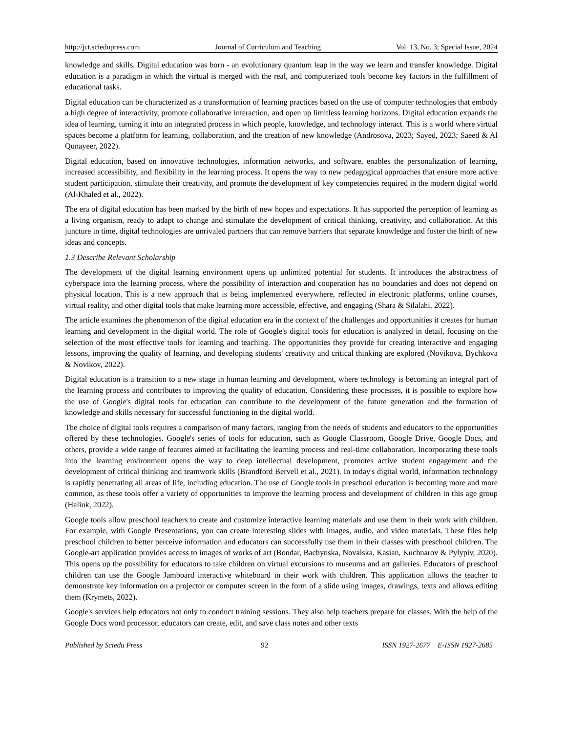http://jct.sciedupress.com Journal of Curriculum and Teaching Vol. 13, No. 3; Special Issue, 2024
knowledge and skills. Digital education was born - an evolutionary quantum leap in the way we learn and transfer knowledge. Digital education is a paradigm in which the virtual is merged with the real, and computerized tools become key factors in the fulfillment of educational tasks.
Digital education can be characterized as a transformation of learning practices based on the use of computer technologies that embody a high degree of interactivity, promote collaborative interaction, and open up limitless learning horizons. Digital education expands the idea of learning, turning it into an integrated process in which people, knowledge, and technology interact. This is a world where virtual spaces become a platform for learning, collaboration, and the creation of new knowledge (Androsova, 2023; Sayed, 2023; Saeed & Al Qunayeer, 2022).
Digital education, based on innovative technologies, information networks, and software, enables the personalization of learning, increased accessibility, and flexibility in the learning process. It opens the way to new pedagogical approaches that ensure more active student participation, stimulate their creativity, and promote the development of key competencies required in the modern digital world (Al-Khaled et al., 2022).
The era of digital education has been marked by the birth of new hopes and expectations. It has supported the perception of learning as a living organism, ready to adapt to change and stimulate the development of critical thinking, creativity, and collaboration. At this juncture in time, digital technologies are unrivaled partners that can remove barriers that separate knowledge and foster the birth of new ideas and concepts.
1.3 Describe Relevant Scholarship
The development of the digital learning environment opens up unlimited potential for students. It introduces the abstractness of cyberspace into the learning process, where the possibility of interaction and cooperation has no boundaries and does not depend on physical location. This is a new approach that is being implemented everywhere, reflected in electronic platforms, online courses, virtual reality, and other digital tools that make learning more accessible, effective, and engaging (Shara & Silalahi, 2022).
The article examines the phenomenon of the digital education era in the context of the challenges and opportunities it creates for human learning and development in the digital world. The role of Google's digital tools for education is analyzed in detail, focusing on the selection of the most effective tools for learning and teaching. The opportunities they provide for creating interactive and engaging lessons, improving the quality of learning, and developing students' creativity and critical thinking are explored (Novikova, Bychkova & Novikov, 2022).
Digital education is a transition to a new stage in human learning and development, where technology is becoming an integral part of the learning process and contributes to improving the quality of education. Considering these processes, it is possible to explore how the use of Google's digital tools for education can contribute to the development of the future generation and the formation of knowledge and skills necessary for successful functioning in the digital world.
The choice of digital tools requires a comparison of many factors, ranging from the needs of students and educators to the opportunities offered by these technologies. Google's series of tools for education, such as Google Classroom, Google Drive, Google Docs, and others, provide a wide range of features aimed at facilitating the learning process and real-time collaboration. Incorporating these tools into the learning environment opens the way to deep intellectual development, promotes active student engagement and the development of critical thinking and teamwork skills (Brandford Bervell et al., 2021). In today's digital world, information technology is rapidly penetrating all areas of life, including education. The use of Google tools in preschool education is becoming more and more common, as these tools offer a variety of opportunities to improve the learning process and development of children in this age group (Haliuk, 2022).
Google tools allow preschool teachers to create and customize interactive learning materials and use them in their work with children. For example, with Google Presentations, you can create interesting slides with images, audio, and video materials. These files help preschool children to better perceive information and educators can successfully use them in their classes with preschool children. The Google-art application provides access to images of works of art (Bondar, Bachynska, Novalska, Kasian, Kuchnarov & Pylypiv, 2020). This opens up the possibility for educators to take children on virtual excursions to museums and art galleries. Educators of preschool children can use the Google Jamboard interactive whiteboard in their work with children. This application allows the teacher to demonstrate key information on a projector or computer screen in the form of a slide using images, drawings, texts and allows editing them (Krymets, 2022).
Google's services help educators not only to conduct training sessions. They also help teachers prepare for classes. With the help of the Google Docs word processor, educators can create, edit, and save class notes and other texts
Published by Sciedu Press 92 ISSN 1927-2677 E-ISSN 1927-2685